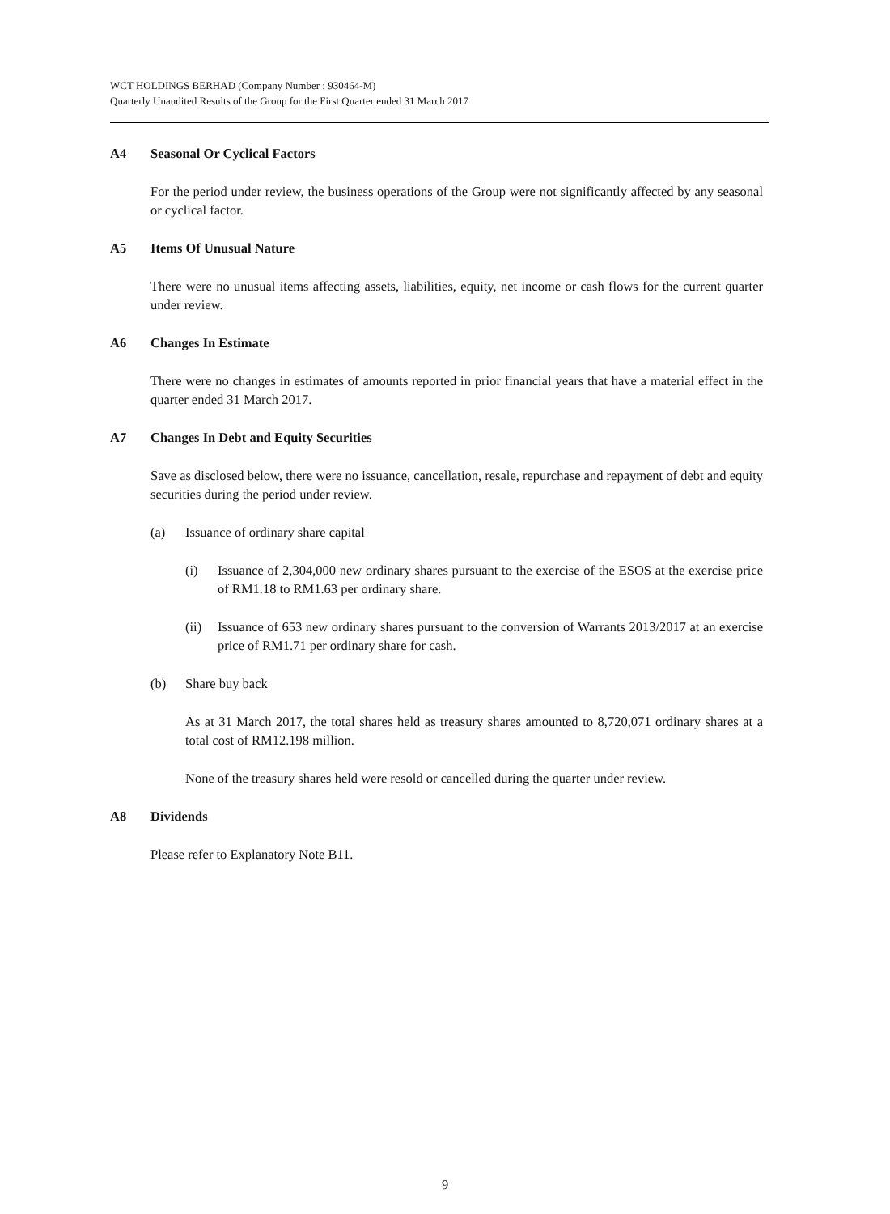WCT HOLDINGS BERHAD (Company Number : 930464-M)
Quarterly Unaudited Results of the Group for the First Quarter ended 31 March 2017
A4 Seasonal Or Cyclical Factors
For the period under review, the business operations of the Group were not significantly affected by any seasonal or cyclical factor.
A5 Items Of Unusual Nature
There were no unusual items affecting assets, liabilities, equity, net income or cash flows for the current quarter under review.
A6 Changes In Estimate
There were no changes in estimates of amounts reported in prior financial years that have a material effect in the quarter ended 31 March 2017.
A7 Changes In Debt and Equity Securities
Save as disclosed below, there were no issuance, cancellation, resale, repurchase and repayment of debt and equity securities during the period under review.
(a) Issuance of ordinary share capital
(i) Issuance of 2,304,000 new ordinary shares pursuant to the exercise of the ESOS at the exercise price of RM1.18 to RM1.63 per ordinary share.
(ii) Issuance of 653 new ordinary shares pursuant to the conversion of Warrants 2013/2017 at an exercise price of RM1.71 per ordinary share for cash.
(b) Share buy back
As at 31 March 2017, the total shares held as treasury shares amounted to 8,720,071 ordinary shares at a total cost of RM12.198 million.
None of the treasury shares held were resold or cancelled during the quarter under review.
A8 Dividends
Please refer to Explanatory Note B11.
9